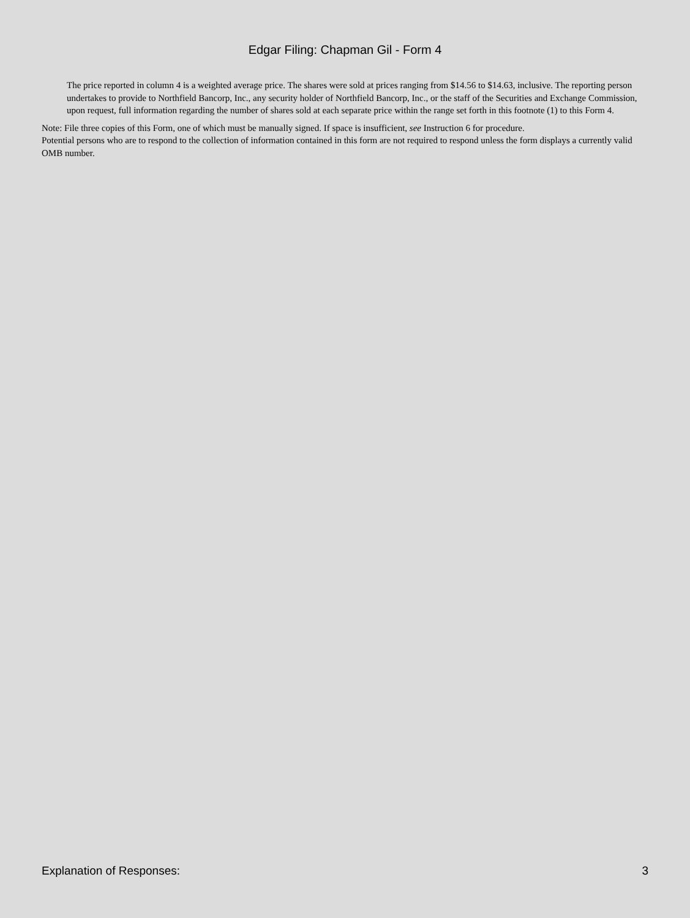Edgar Filing: Chapman Gil - Form 4
The price reported in column 4 is a weighted average price. The shares were sold at prices ranging from $14.56 to $14.63, inclusive. The reporting person undertakes to provide to Northfield Bancorp, Inc., any security holder of Northfield Bancorp, Inc., or the staff of the Securities and Exchange Commission, upon request, full information regarding the number of shares sold at each separate price within the range set forth in this footnote (1) to this Form 4.
Note: File three copies of this Form, one of which must be manually signed. If space is insufficient, see Instruction 6 for procedure.
Potential persons who are to respond to the collection of information contained in this form are not required to respond unless the form displays a currently valid OMB number.
Explanation of Responses: 3